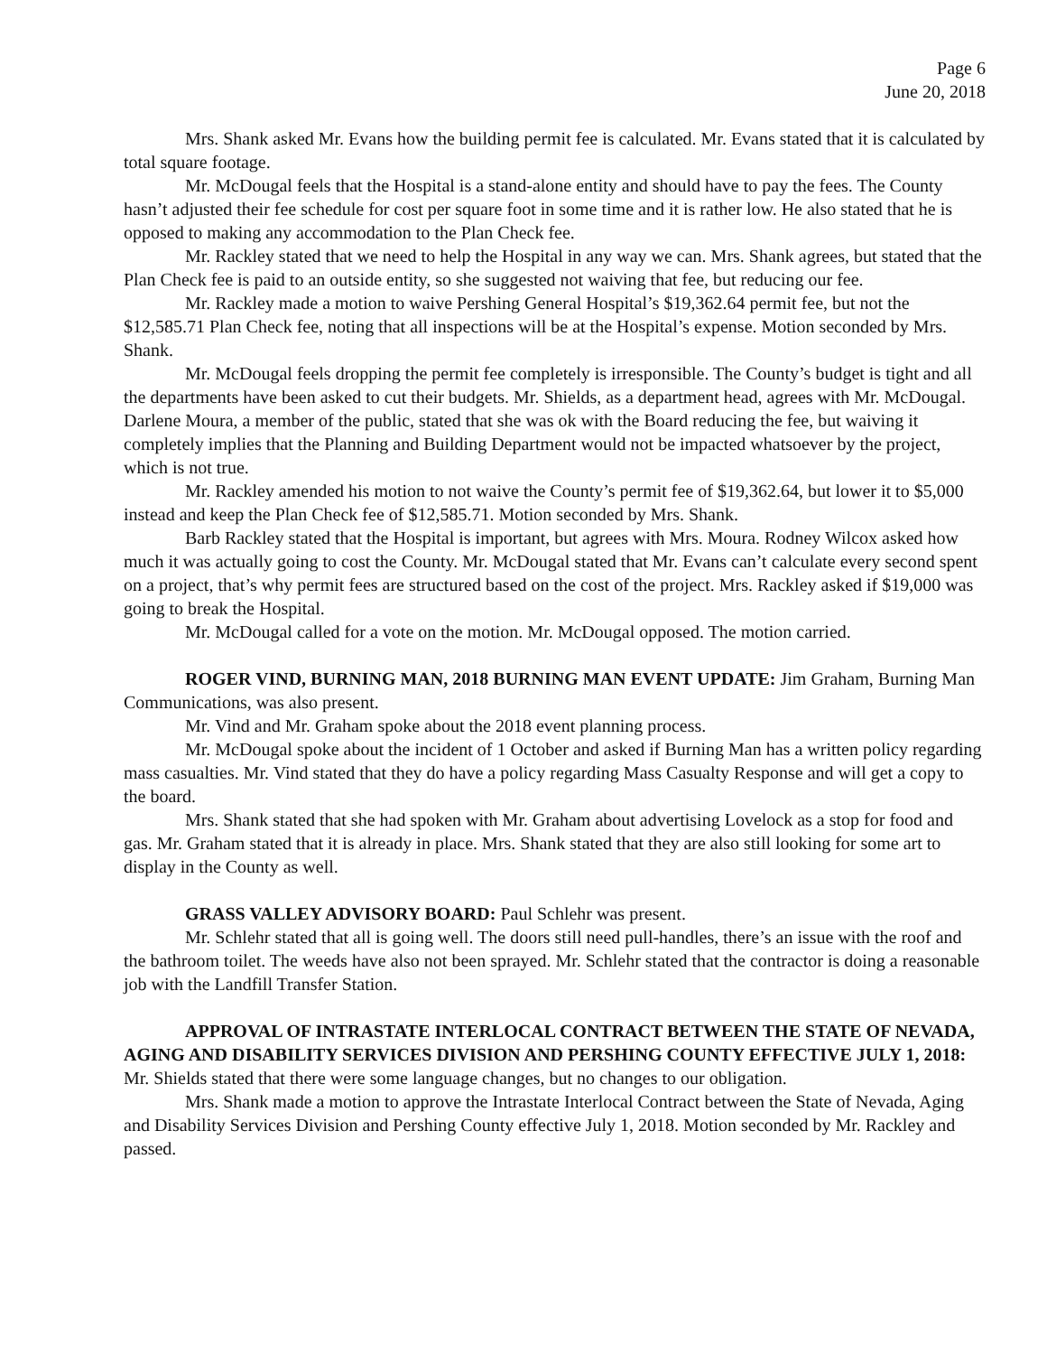Page 6
June 20, 2018
Mrs. Shank asked Mr. Evans how the building permit fee is calculated. Mr. Evans stated that it is calculated by total square footage.
Mr. McDougal feels that the Hospital is a stand-alone entity and should have to pay the fees. The County hasn’t adjusted their fee schedule for cost per square foot in some time and it is rather low. He also stated that he is opposed to making any accommodation to the Plan Check fee.
Mr. Rackley stated that we need to help the Hospital in any way we can. Mrs. Shank agrees, but stated that the Plan Check fee is paid to an outside entity, so she suggested not waiving that fee, but reducing our fee.
Mr. Rackley made a motion to waive Pershing General Hospital’s $19,362.64 permit fee, but not the $12,585.71 Plan Check fee, noting that all inspections will be at the Hospital’s expense. Motion seconded by Mrs. Shank.
Mr. McDougal feels dropping the permit fee completely is irresponsible. The County’s budget is tight and all the departments have been asked to cut their budgets. Mr. Shields, as a department head, agrees with Mr. McDougal. Darlene Moura, a member of the public, stated that she was ok with the Board reducing the fee, but waiving it completely implies that the Planning and Building Department would not be impacted whatsoever by the project, which is not true.
Mr. Rackley amended his motion to not waive the County’s permit fee of $19,362.64, but lower it to $5,000 instead and keep the Plan Check fee of $12,585.71. Motion seconded by Mrs. Shank.
Barb Rackley stated that the Hospital is important, but agrees with Mrs. Moura. Rodney Wilcox asked how much it was actually going to cost the County. Mr. McDougal stated that Mr. Evans can’t calculate every second spent on a project, that’s why permit fees are structured based on the cost of the project. Mrs. Rackley asked if $19,000 was going to break the Hospital.
Mr. McDougal called for a vote on the motion. Mr. McDougal opposed. The motion carried.
ROGER VIND, BURNING MAN, 2018 BURNING MAN EVENT UPDATE: Jim Graham, Burning Man Communications, was also present.
Mr. Vind and Mr. Graham spoke about the 2018 event planning process.
Mr. McDougal spoke about the incident of 1 October and asked if Burning Man has a written policy regarding mass casualties. Mr. Vind stated that they do have a policy regarding Mass Casualty Response and will get a copy to the board.
Mrs. Shank stated that she had spoken with Mr. Graham about advertising Lovelock as a stop for food and gas. Mr. Graham stated that it is already in place. Mrs. Shank stated that they are also still looking for some art to display in the County as well.
GRASS VALLEY ADVISORY BOARD: Paul Schlehr was present.
Mr. Schlehr stated that all is going well. The doors still need pull-handles, there’s an issue with the roof and the bathroom toilet. The weeds have also not been sprayed. Mr. Schlehr stated that the contractor is doing a reasonable job with the Landfill Transfer Station.
APPROVAL OF INTRASTATE INTERLOCAL CONTRACT BETWEEN THE STATE OF NEVADA, AGING AND DISABILITY SERVICES DIVISION AND PERSHING COUNTY EFFECTIVE JULY 1, 2018: Mr. Shields stated that there were some language changes, but no changes to our obligation.
Mrs. Shank made a motion to approve the Intrastate Interlocal Contract between the State of Nevada, Aging and Disability Services Division and Pershing County effective July 1, 2018. Motion seconded by Mr. Rackley and passed.